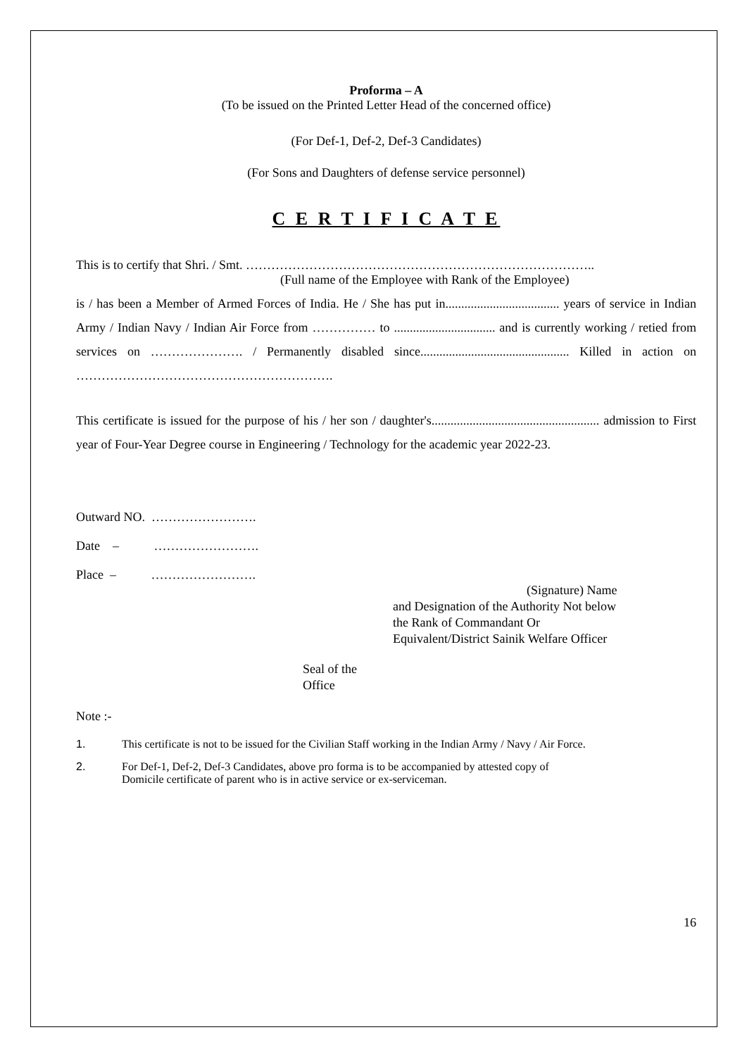Proforma – A
(To be issued on the Printed Letter Head of the concerned office)
(For Def-1, Def-2, Def-3 Candidates)
(For Sons and Daughters of defense service personnel)
C E R T I F I C A T E
This is to certify that Shri. / Smt. ………………………………………………………………………..
(Full name of the Employee with Rank of the Employee)
is / has been a Member of Armed Forces of India. He / She has put in.................................... years of service in Indian Army / Indian Navy / Indian Air Force from …………… to ................................ and is currently working / retied from services on …………………. / Permanently disabled since............................................... Killed in action on …………………………………………………….
This certificate is issued for the purpose of his / her son / daughter's..................................................... admission to First year of Four-Year Degree course in Engineering / Technology for the academic year 2022-23.
Outward NO. …………………….
Date – …………………….
Place – …………………….
(Signature) Name
and Designation of the Authority Not below the Rank of Commandant Or Equivalent/District Sainik Welfare Officer
Seal of the
Office
Note :-
1. This certificate is not to be issued for the Civilian Staff working in the Indian Army / Navy / Air Force.
2. For Def-1, Def-2, Def-3 Candidates, above pro forma is to be accompanied by attested copy of
Domicile certificate of parent who is in active service or ex-serviceman.
16